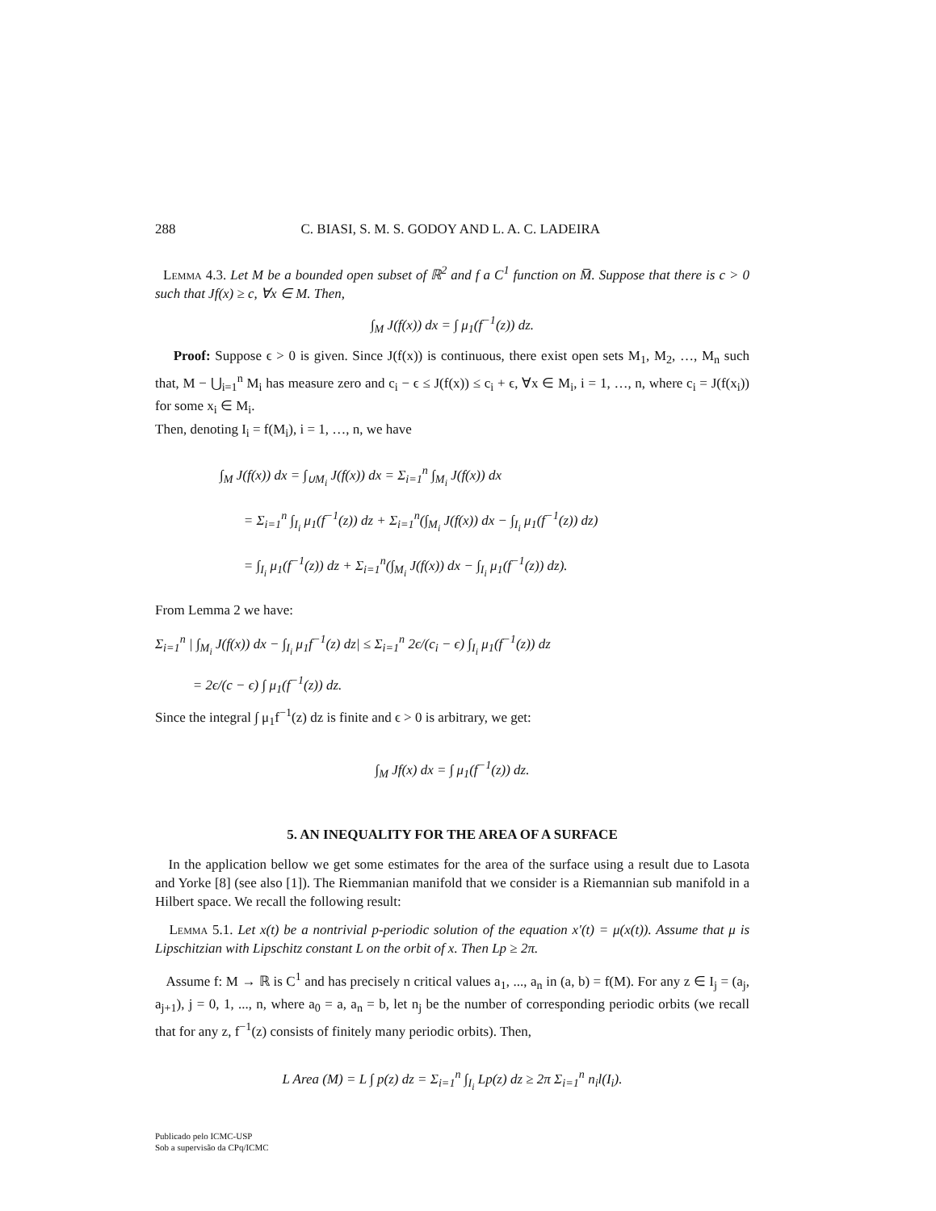288 C. BIASI, S. M. S. GODOY AND L. A. C. LADEIRA
Lemma 4.3. Let M be a bounded open subset of ℝ<sup>2</sup> and f a C<sup>1</sup> function on M̅. Suppose that there is c > 0 such that Jf(x) ≥ c, ∀x ∈ M. Then,
∫<sub>M</sub> J(f(x)) dx = ∫ μ<sub>1</sub>(f<sup>−1</sup>(z)) dz.
Proof: Suppose ϵ > 0 is given. Since J(f(x)) is continuous, there exist open sets M<sub>1</sub>, M<sub>2</sub>, …, M<sub>n</sub> such that, M − ⋃<sub>i=1</sub><sup>n</sup> M<sub>i</sub> has measure zero and c<sub>i</sub> − ϵ ≤ J(f(x)) ≤ c<sub>i</sub> + ϵ, ∀x ∈ M<sub>i</sub>, i = 1, …, n, where c<sub>i</sub> = J(f(x<sub>i</sub>)) for some x<sub>i</sub> ∈ M<sub>i</sub>.
Then, denoting I<sub>i</sub> = f(M<sub>i</sub>), i = 1, …, n, we have
∫<sub>M</sub> J(f(x)) dx = ∫<sub>∪M<sub>i</sub></sub> J(f(x)) dx = Σ<sub>i=1</sub><sup>n</sup> ∫<sub>M<sub>i</sub></sub> J(f(x)) dx
= Σ<sub>i=1</sub><sup>n</sup> ∫<sub>I<sub>i</sub></sub> μ<sub>1</sub>(f<sup>−1</sup>(z)) dz + Σ<sub>i=1</sub><sup>n</sup>(∫<sub>M<sub>i</sub></sub> J(f(x)) dx − ∫<sub>I<sub>i</sub></sub> μ<sub>1</sub>(f<sup>−1</sup>(z)) dz)
= ∫<sub>I<sub>i</sub></sub> μ<sub>1</sub>(f<sup>−1</sup>(z)) dz + Σ<sub>i=1</sub><sup>n</sup>(∫<sub>M<sub>i</sub></sub> J(f(x)) dx − ∫<sub>I<sub>i</sub></sub> μ<sub>1</sub>(f<sup>−1</sup>(z)) dz).
From Lemma 2 we have:
Σ<sub>i=1</sub><sup>n</sup> | ∫<sub>M<sub>i</sub></sub> J(f(x)) dx − ∫<sub>I<sub>i</sub></sub> μ<sub>1</sub>f<sup>−1</sup>(z) dz| ≤ Σ<sub>i=1</sub><sup>n</sup> 2ϵ/(c<sub>i</sub> − ϵ) ∫<sub>I<sub>i</sub></sub> μ<sub>1</sub>(f<sup>−1</sup>(z)) dz
= 2ϵ/(c − ϵ) ∫ μ<sub>1</sub>(f<sup>−1</sup>(z)) dz.
Since the integral ∫ μ<sub>1</sub>f<sup>−1</sup>(z) dz is finite and ϵ > 0 is arbitrary, we get:
∫<sub>M</sub> Jf(x) dx = ∫ μ<sub>1</sub>(f<sup>−1</sup>(z)) dz.
5. AN INEQUALITY FOR THE AREA OF A SURFACE
In the application bellow we get some estimates for the area of the surface using a result due to Lasota and Yorke [8] (see also [1]). The Riemmanian manifold that we consider is a Riemannian sub manifold in a Hilbert space. We recall the following result:
Lemma 5.1. Let x(t) be a nontrivial p-periodic solution of the equation x′(t) = μ(x(t)). Assume that μ is Lipschitzian with Lipschitz constant L on the orbit of x. Then Lp ≥ 2π.
Assume f: M → ℝ is C<sup>1</sup> and has precisely n critical values a<sub>1</sub>, ..., a<sub>n</sub> in (a, b) = f(M). For any z ∈ I<sub>j</sub> = (a<sub>j</sub>, a<sub>j+1</sub>), j = 0, 1, ..., n, where a<sub>0</sub> = a, a<sub>n</sub> = b, let n<sub>j</sub> be the number of corresponding periodic orbits (we recall that for any z, f<sup>−1</sup>(z) consists of finitely many periodic orbits). Then,
L Area (M) = L ∫ p(z) dz = Σ<sub>i=1</sub><sup>n</sup> ∫<sub>I<sub>i</sub></sub> Lp(z) dz ≥ 2π Σ<sub>i=1</sub><sup>n</sup> n<sub>i</sub>l(I<sub>i</sub>).
Publicado pelo ICMC-USP
Sob a supervisão da CPq/ICMC